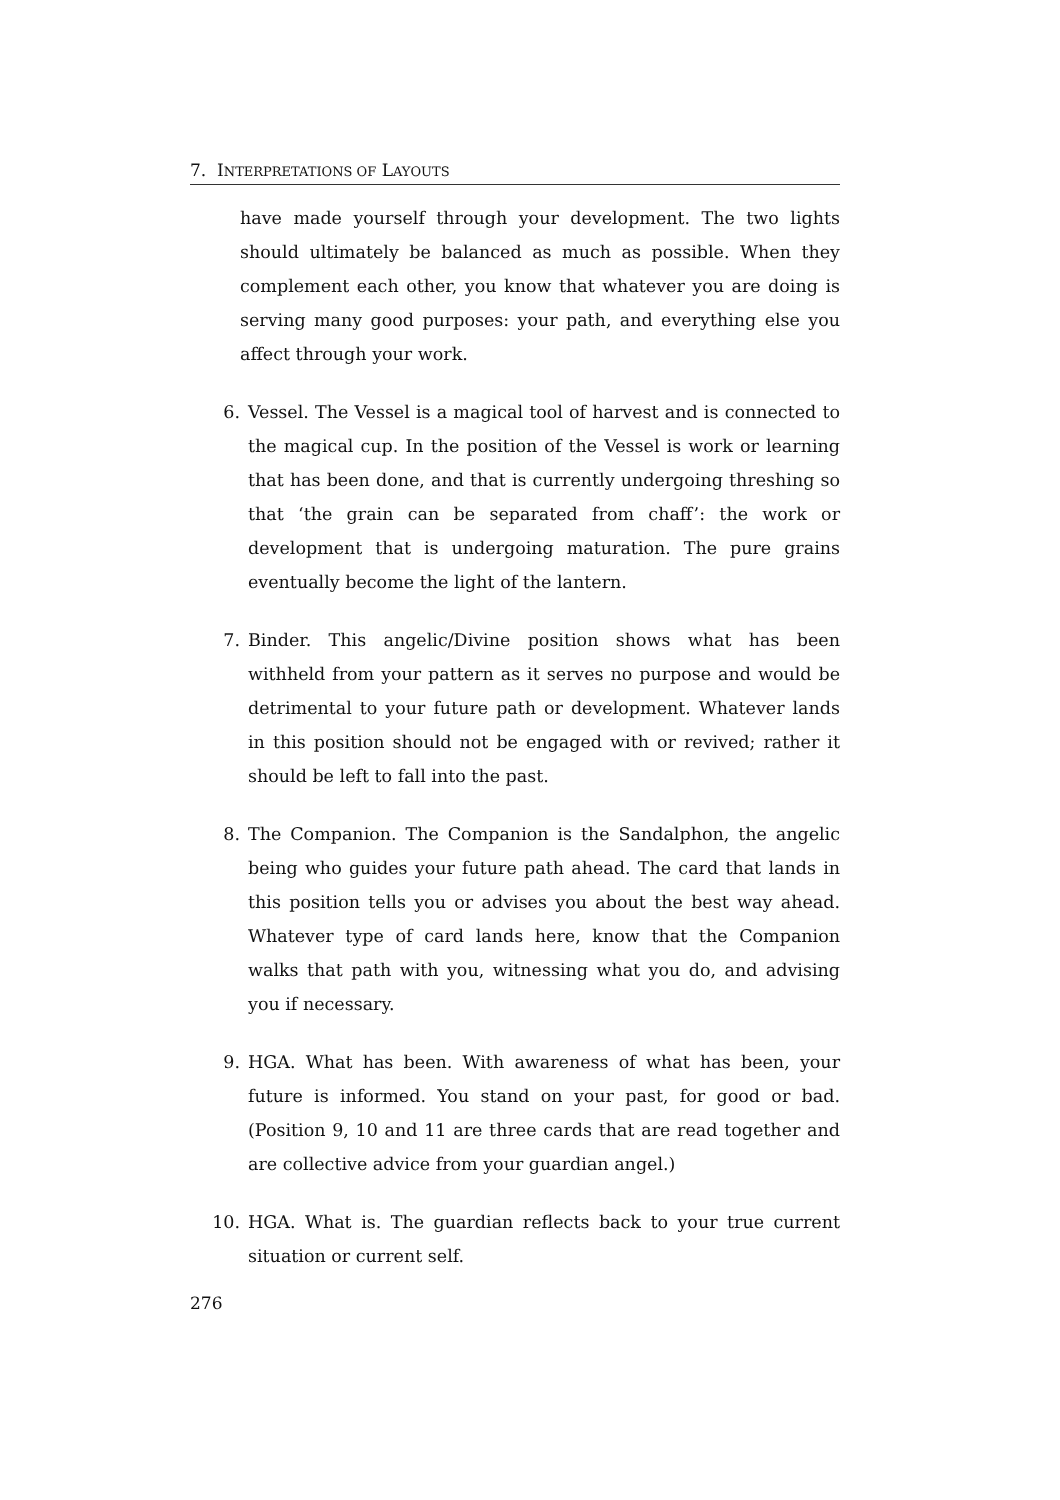7. INTERPRETATIONS OF LAYOUTS
have made yourself through your development. The two lights should ultimately be balanced as much as possible. When they complement each other, you know that whatever you are doing is serving many good purposes: your path, and everything else you affect through your work.
6. Vessel. The Vessel is a magical tool of harvest and is connected to the magical cup. In the position of the Vessel is work or learning that has been done, and that is currently undergoing threshing so that ‘the grain can be separated from chaff’: the work or development that is undergoing maturation. The pure grains eventually become the light of the lantern.
7. Binder. This angelic/Divine position shows what has been withheld from your pattern as it serves no purpose and would be detrimental to your future path or development. Whatever lands in this position should not be engaged with or revived; rather it should be left to fall into the past.
8. The Companion. The Companion is the Sandalphon, the angelic being who guides your future path ahead. The card that lands in this position tells you or advises you about the best way ahead. Whatever type of card lands here, know that the Companion walks that path with you, witnessing what you do, and advising you if necessary.
9. HGA. What has been. With awareness of what has been, your future is informed. You stand on your past, for good or bad. (Position 9, 10 and 11 are three cards that are read together and are collective advice from your guardian angel.)
10. HGA. What is. The guardian reflects back to your true current situation or current self.
276